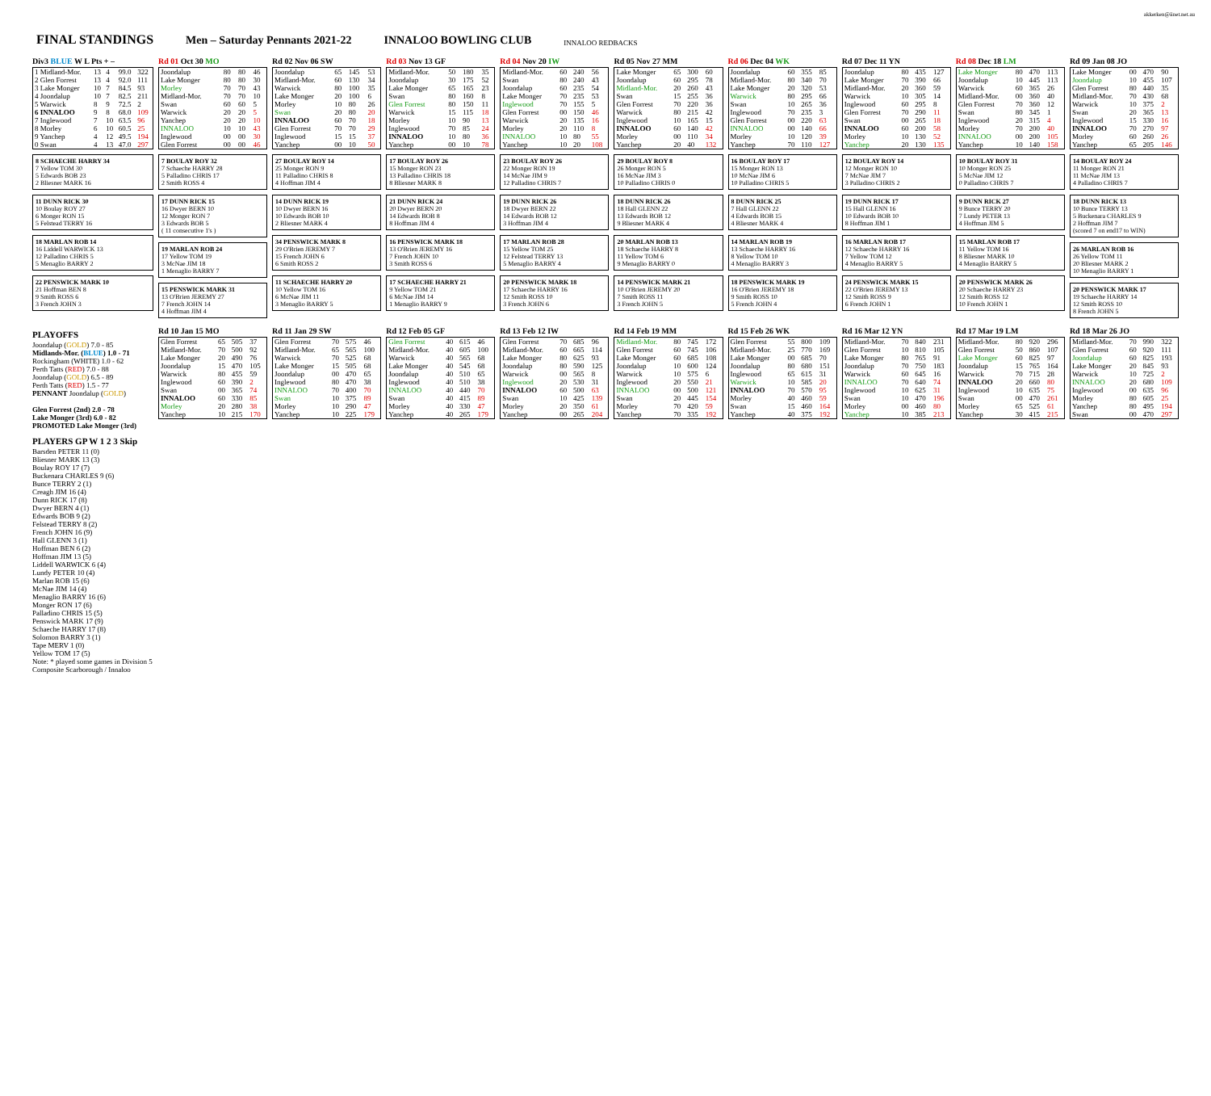akkerken@iinet.net.au
FINAL STANDINGS
Men – Saturday Pennants 2021-22
INNALOO BOWLING CLUB
INNALOO REDBACKS
Div3 BLUE W L Pts + –
| 1 Midland-Mor. | 13 | 4 | 99.0 | 322 |
| 2 Glen Forrest | 13 | 4 | 92.0 | 111 |
| 3 Lake Monger | 10 | 7 | 84.5 | 93 |
| 4 Joondalup | 10 | 7 | 82.5 | 211 |
| 5 Warwick | 8 | 9 | 72.5 | 2 |
| 6 INNALOO | 9 | 8 | 68.0 | 109 |
| 7 Inglewood | 7 | 10 | 63.5 | 96 |
| 8 Morley | 6 | 10 | 60.5 | 25 |
| 9 Yanchep | 4 | 12 | 49.5 | 194 |
| 0 Swan | 4 | 13 | 47.0 | 297 |
Rd 01 Oct 30 MO
| Joondalup | 80 | 80 | 46 |
| Lake Monger | 80 | 80 | 30 |
| Morley | 70 | 70 | 43 |
| Midland-Mor. | 70 | 70 | 10 |
| Swan | 60 | 60 | 5 |
| Warwick | 20 | 20 | 5 |
| Yanchep | 20 | 20 | 10 |
| INNALOO | 10 | 10 | 43 |
| Inglewood | 00 | 00 | 30 |
| Glen Forrest | 00 | 00 | 46 |
Rd 02 Nov 06 SW
| Joondalup | 65 | 145 | 53 |
| Midland-Mor. | 60 | 130 | 34 |
| Warwick | 80 | 100 | 35 |
| Lake Monger | 20 | 100 | 6 |
| Morley | 10 | 80 | 26 |
| Swan | 20 | 80 | 20 |
| INNALOO | 60 | 70 | 18 |
| Glen Forrest | 70 | 70 | 29 |
| Inglewood | 15 | 15 | 37 |
| Yanchep | 00 | 10 | 50 |
Rd 03 Nov 13 GF
| Midland-Mor. | 50 | 180 | 35 |
| Joondalup | 30 | 175 | 52 |
| Lake Monger | 65 | 165 | 23 |
| Swan | 80 | 160 | 8 |
| Glen Forrest | 80 | 150 | 11 |
| Warwick | 15 | 115 | 18 |
| Morley | 10 | 90 | 13 |
| Inglewood | 70 | 85 | 24 |
| INNALOO | 10 | 80 | 36 |
| Yanchep | 00 | 10 | 78 |
Rd 04 Nov 20 IW
| Midland-Mor. | 60 | 240 | 56 |
| Swan | 80 | 240 | 43 |
| Joondalup | 60 | 235 | 54 |
| Lake Monger | 70 | 235 | 53 |
| Inglewood | 70 | 155 | 5 |
| Glen Forrest | 00 | 150 | 46 |
| Warwick | 20 | 135 | 16 |
| Morley | 20 | 110 | 8 |
| INNALOO | 10 | 80 | 55 |
| Yanchep | 10 | 20 | 108 |
Rd 05 Nov 27 MM
| Lake Monger | 65 | 300 | 60 |
| Joondalup | 60 | 295 | 78 |
| Midland-Mor. | 20 | 260 | 43 |
| Swan | 15 | 255 | 36 |
| Glen Forrest | 70 | 220 | 36 |
| Warwick | 80 | 215 | 42 |
| Inglewood | 10 | 165 | 15 |
| INNALOO | 60 | 140 | 42 |
| Morley | 00 | 110 | 34 |
| Yanchep | 20 | 40 | 132 |
Rd 06 Dec 04 WK
| Joondalup | 60 | 355 | 85 |
| Midland-Mor. | 80 | 340 | 70 |
| Lake Monger | 20 | 320 | 53 |
| Warwick | 80 | 295 | 66 |
| Swan | 10 | 265 | 36 |
| Inglewood | 70 | 235 | 3 |
| Glen Forrest | 00 | 220 | 63 |
| INNALOO | 00 | 140 | 66 |
| Morley | 10 | 120 | 39 |
| Yanchep | 70 | 110 | 127 |
Rd 07 Dec 11 YN
| Joondalup | 80 | 435 | 127 |
| Lake Monger | 70 | 390 | 66 |
| Midland-Mor. | 20 | 360 | 59 |
| Warwick | 10 | 305 | 14 |
| Inglewood | 60 | 295 | 8 |
| Glen Forrest | 70 | 290 | 11 |
| Swan | 00 | 265 | 18 |
| INNALOO | 60 | 200 | 58 |
| Morley | 10 | 130 | 52 |
| Yanchep | 20 | 130 | 135 |
Rd 08 Dec 18 LM
| Lake Monger | 80 | 470 | 113 |
| Joondalup | 10 | 445 | 113 |
| Warwick | 60 | 365 | 26 |
| Midland-Mor. | 00 | 360 | 40 |
| Glen Forrest | 70 | 360 | 12 |
| Swan | 80 | 345 | 1 |
| Inglewood | 20 | 315 | 4 |
| Morley | 70 | 200 | 40 |
| INNALOO | 00 | 200 | 105 |
| Yanchep | 10 | 140 | 158 |
Rd 09 Jan 08 JO
| Lake Monger | 00 | 470 | 90 |
| Joondalup | 10 | 455 | 107 |
| Glen Forrest | 80 | 440 | 35 |
| Midland-Mor. | 70 | 430 | 68 |
| Warwick | 10 | 375 | 2 |
| Swan | 20 | 365 | 13 |
| Inglewood | 15 | 330 | 16 |
| INNALOO | 70 | 270 | 97 |
| Morley | 60 | 260 | 26 |
| Yanchep | 65 | 205 | 146 |
8 SCHAECHE HARRY 34
7 Yellow TOM 30
5 Edwards BOB 23
2 Bliesner MARK 16
11 DUNN RICK 30
10 Boulay ROY 27
6 Monger RON 15
5 Felstead TERRY 16
18 MARLAN ROB 14
16 Liddell WARWICK 13
12 Palladino CHRIS 5
5 Menaglio BARRY 2
22 PENSWICK MARK 10
21 Hoffman BEN 8
9 Smith ROSS 6
3 French JOHN 3
7 BOULAY ROY 32
7 Schaeche HARRY 28
5 Palladino CHRIS 17
2 Smith ROSS 4
17 DUNN RICK 15
16 Dwyer BERN 10
12 Monger RON 7
3 Edwards BOB 5
( 11 consecutive 1's )
19 MARLAN ROB 24
17 Yellow TOM 19
3 McNae JIM 18
1 Menaglio BARRY 7
15 PENSWICK MARK 31
13 O'Brien JEREMY 27
7 French JOHN 14
4 Hoffman JIM 4
27 BOULAY ROY 14
25 Monger RON 9
11 Palladino CHRIS 8
4 Hoffman JIM 4
14 DUNN RICK 19
10 Dwyer BERN 16
10 Edwards BOB 10
2 Bliesner MARK 4
34 PENSWICK MARK 8
29 O'Brien JEREMY 7
15 French JOHN 6
6 Smith ROSS 2
11 SCHAECHE HARRY 20
10 Yellow TOM 16
6 McNae JIM 11
3 Menaglio BARRY 5
17 BOULAY ROY 26
15 Monger RON 23
13 Palladino CHRIS 18
8 Bliesner MARK 8
21 DUNN RICK 24
20 Dwyer BERN 20
14 Edwards BOB 8
8 Hoffman JIM 4
16 PENSWICK MARK 18
13 O'Brien JEREMY 16
7 French JOHN 10
3 Smith ROSS 6
17 SCHAECHE HARRY 21
9 Yellow TOM 21
6 McNae JIM 14
1 Menaglio BARRY 9
23 BOULAY ROY 26
22 Monger RON 19
14 McNae JIM 9
12 Palladino CHRIS 7
19 DUNN RICK 26
18 Dwyer BERN 22
14 Edwards BOB 12
3 Hoffman JIM 4
17 MARLAN ROB 28
15 Yellow TOM 25
12 Felstead TERRY 13
5 Menaglio BARRY 4
20 PENSWICK MARK 18
17 Schaeche HARRY 16
12 Smith ROSS 10
3 French JOHN 6
29 BOULAY ROY 8
26 Monger RON 5
16 McNae JIM 3
10 Palladino CHRIS 0
18 DUNN RICK 26
18 Hall GLENN 22
13 Edwards BOB 12
9 Bliesner MARK 4
20 MARLAN ROB 13
18 Schaeche HARRY 8
11 Yellow TOM 6
9 Menaglio BARRY 0
14 PENSWICK MARK 21
10 O'Brien JEREMY 20
7 Smith ROSS 11
3 French JOHN 5
16 BOULAY ROY 17
15 Monger RON 13
10 McNae JIM 6
10 Palladino CHRIS 5
8 DUNN RICK 25
7 Hall GLENN 22
4 Edwards BOB 15
4 Bliesner MARK 4
14 MARLAN ROB 19
13 Schaeche HARRY 16
8 Yellow TOM 10
4 Menaglio BARRY 3
18 PENSWICK MARK 19
16 O'Brien JEREMY 18
9 Smith ROSS 10
5 French JOHN 4
12 BOULAY ROY 14
12 Monger RON 10
7 McNae JIM 7
3 Palladino CHRIS 2
19 DUNN RICK 17
15 Hall GLENN 16
10 Edwards BOB 10
8 Hoffman JIM 1
16 MARLAN ROB 17
12 Schaeche HARRY 16
7 Yellow TOM 12
4 Menaglio BARRY 5
24 PENSWICK MARK 15
22 O'Brien JEREMY 13
12 Smith ROSS 9
6 French JOHN 1
10 BOULAY ROY 31
10 Monger RON 25
5 McNae JIM 12
0 Palladino CHRIS 7
9 DUNN RICK 27
9 Bunce TERRY 20
7 Lundy PETER 13
4 Hoffman JIM 5
15 MARLAN ROB 17
11 Yellow TOM 16
8 Bliesner MARK 10
4 Menaglio BARRY 5
20 PENSWICK MARK 26
20 Schaeche HARRY 23
12 Smith ROSS 12
10 French JOHN 1
14 BOULAY ROY 24
11 Monger RON 21
11 McNae JIM 13
4 Palladino CHRIS 7
18 DUNN RICK 13
10 Bunce TERRY 13
5 Buckenara CHARLES 9
2 Hoffman JIM 7
(scored 7 on end17 to WIN)
26 MARLAN ROB 16
26 Yellow TOM 11
20 Bliesner MARK 2
10 Menaglio BARRY 1
20 PENSWICK MARK 17
19 Schaeche HARRY 14
12 Smith ROSS 10
8 French JOHN 5
PLAYOFFS
Joondalup (GOLD) 7.0 - 85
Midlands-Mor. (BLUE) 1.0 - 71
Rockingham (WHITE) 1.0 - 62
Perth Tatts (RED) 7.0 - 88
Joondalup (GOLD) 6.5 - 89
Perth Tatts (RED) 1.5 - 77
PENNANT Joondalup (GOLD)
Glen Forrest (2nd) 2.0 - 78
Lake Monger (3rd) 6.0 - 82
PROMOTED Lake Monger (3rd)
PLAYERS GP W 1 2 3 Skip
Barsden PETER 11 (0)
Bliesner MARK 13 (3)
Boulay ROY 17 (7)
Buckenara CHARLES 9 (6)
Bunce TERRY 2 (1)
Creagh JIM 16 (4)
Dunn RICK 17 (8)
Dwyer BERN 4 (1)
Edwards BOB 9 (2)
Felstead TERRY 8 (2)
French JOHN 16 (9)
Hall GLENN 3 (1)
Hoffman BEN 6 (2)
Hoffman JIM 13 (5)
Liddell WARWICK 6 (4)
Lundy PETER 10 (4)
Marlan ROB 15 (6)
McNae JIM 14 (4)
Menaglio BARRY 16 (6)
Monger RON 17 (6)
Palladino CHRIS 15 (5)
Penswick MARK 17 (9)
Schaeche HARRY 17 (8)
Solomon BARRY 3 (1)
Tape MERV 1 (0)
Yellow TOM 17 (5)
Note: * played some games in Division 5 Composite Scarborough / Innaloo
Rd 10 Jan 15 MO
| Glen Forrest | 65 | 505 | 37 |
| Midland-Mor. | 70 | 500 | 92 |
| Lake Monger | 20 | 490 | 76 |
| Joondalup | 15 | 470 | 105 |
| Warwick | 80 | 455 | 59 |
| Inglewood | 60 | 390 | 2 |
| Swan | 00 | 365 | 74 |
| INNALOO | 60 | 330 | 85 |
| Morley | 20 | 280 | 38 |
| Yanchep | 10 | 215 | 170 |
Rd 11 Jan 29 SW
| Glen Forrest | 70 | 575 | 46 |
| Midland-Mor. | 65 | 565 | 100 |
| Warwick | 70 | 525 | 68 |
| Lake Monger | 15 | 505 | 68 |
| Joondalup | 00 | 470 | 65 |
| Inglewood | 80 | 470 | 38 |
| INNALOO | 70 | 400 | 70 |
| Swan | 10 | 375 | 89 |
| Morley | 10 | 290 | 47 |
| Yanchep | 10 | 225 | 179 |
Rd 12 Feb 05 GF
| Glen Forrest | 40 | 615 | 46 |
| Midland-Mor. | 40 | 605 | 100 |
| Warwick | 40 | 565 | 68 |
| Lake Monger | 40 | 545 | 68 |
| Joondalup | 40 | 510 | 65 |
| Inglewood | 40 | 510 | 38 |
| INNALOO | 40 | 440 | 70 |
| Swan | 40 | 415 | 89 |
| Morley | 40 | 330 | 47 |
| Yanchep | 40 | 265 | 179 |
Rd 13 Feb 12 IW
| Glen Forrest | 70 | 685 | 96 |
| Midland-Mor. | 60 | 665 | 114 |
| Lake Monger | 80 | 625 | 93 |
| Joondalup | 80 | 590 | 125 |
| Warwick | 00 | 565 | 8 |
| Inglewood | 20 | 530 | 31 |
| INNALOO | 60 | 500 | 63 |
| Swan | 10 | 425 | 139 |
| Morley | 20 | 350 | 61 |
| Yanchep | 00 | 265 | 204 |
Rd 14 Feb 19 MM
| Midland-Mor. | 80 | 745 | 172 |
| Glen Forrest | 60 | 745 | 106 |
| Lake Monger | 60 | 685 | 108 |
| Joondalup | 10 | 600 | 124 |
| Warwick | 10 | 575 | 6 |
| Inglewood | 20 | 550 | 21 |
| INNALOO | 00 | 500 | 121 |
| Swan | 20 | 445 | 154 |
| Morley | 70 | 420 | 59 |
| Yanchep | 70 | 335 | 192 |
Rd 15 Feb 26 WK
| Glen Forrest | 55 | 800 | 109 |
| Midland-Mor. | 25 | 770 | 169 |
| Lake Monger | 00 | 685 | 70 |
| Joondalup | 80 | 680 | 151 |
| Inglewood | 65 | 615 | 31 |
| Warwick | 10 | 585 | 20 |
| INNALOO | 70 | 570 | 95 |
| Morley | 40 | 460 | 59 |
| Swan | 15 | 460 | 164 |
| Yanchep | 40 | 375 | 192 |
Rd 16 Mar 12 YN
| Midland-Mor. | 70 | 840 | 231 |
| Glen Forrest | 10 | 810 | 105 |
| Lake Monger | 80 | 765 | 91 |
| Joondalup | 70 | 750 | 183 |
| Warwick | 60 | 645 | 16 |
| INNALOO | 70 | 640 | 74 |
| Inglewood | 10 | 625 | 31 |
| Swan | 10 | 470 | 196 |
| Morley | 00 | 460 | 80 |
| Yanchep | 10 | 385 | 213 |
Rd 17 Mar 19 LM
| Midland-Mor. | 80 | 920 | 296 |
| Glen Forrest | 50 | 860 | 107 |
| Lake Monger | 60 | 825 | 97 |
| Joondalup | 15 | 765 | 164 |
| Warwick | 70 | 715 | 28 |
| INNALOO | 20 | 660 | 80 |
| Inglewood | 10 | 635 | 75 |
| Swan | 00 | 470 | 261 |
| Morley | 65 | 525 | 61 |
| Yanchep | 30 | 415 | 215 |
Rd 18 Mar 26 JO
| Midland-Mor. | 70 | 990 | 322 |
| Glen Forrest | 60 | 920 | 111 |
| Joondalup | 60 | 825 | 193 |
| Lake Monger | 20 | 845 | 93 |
| Warwick | 10 | 725 | 2 |
| INNALOO | 20 | 680 | 109 |
| Inglewood | 00 | 635 | 96 |
| Morley | 80 | 605 | 25 |
| Yanchep | 80 | 495 | 194 |
| Swan | 00 | 470 | 297 |